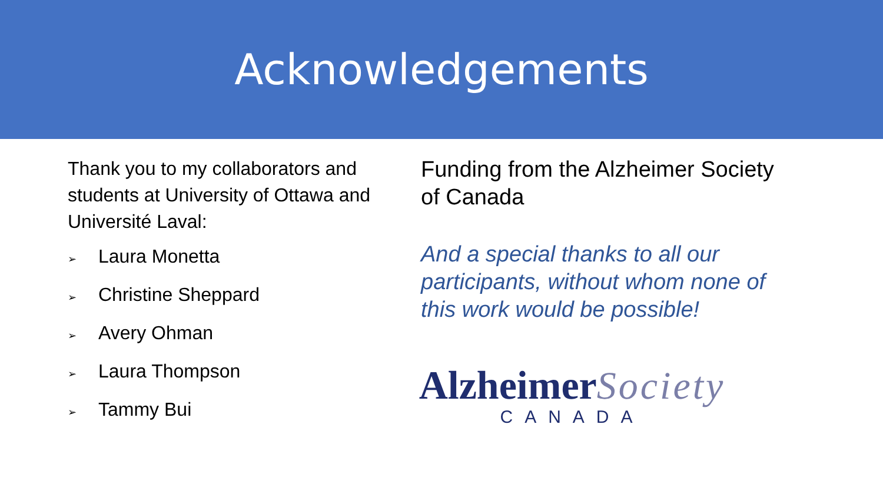Acknowledgements
Thank you to my collaborators and students at University of Ottawa and Université Laval:
➢ Laura Monetta
➢ Christine Sheppard
➢ Avery Ohman
➢ Laura Thompson
➢ Tammy Bui
Funding from the Alzheimer Society
of Canada
And a special thanks to all our
participants, without whom none of
this work would be possible!
Alzheimer Society
CANADA